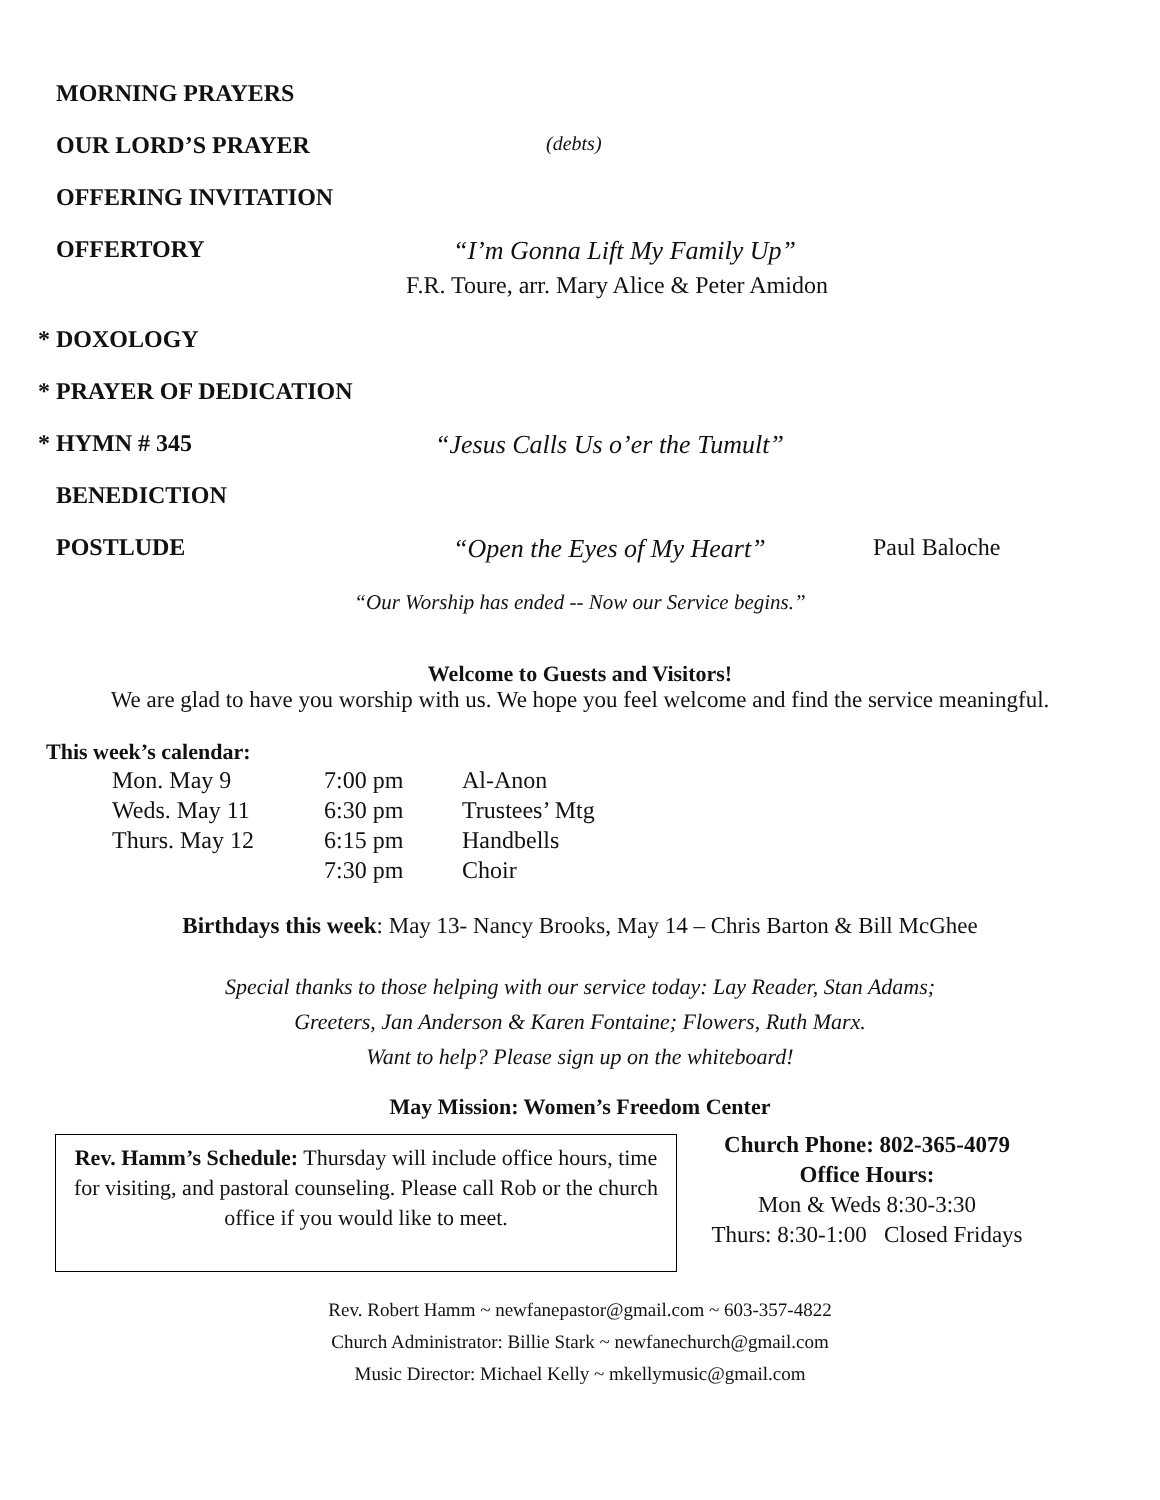MORNING PRAYERS
OUR LORD’S PRAYER
(debts)
OFFERING INVITATION
OFFERTORY “I’m Gonna Lift My Family Up”
F.R. Toure, arr. Mary Alice & Peter Amidon
* DOXOLOGY
* PRAYER OF DEDICATION
* HYMN # 345 “Jesus Calls Us o’er the Tumult”
BENEDICTION
POSTLUDE “Open the Eyes of My Heart”
Paul Baloche
“Our Worship has ended -- Now our Service begins.”
Welcome to Guests and Visitors!
We are glad to have you worship with us. We hope you feel welcome and find the service meaningful.
This week’s calendar:
| Mon. May 9 | 7:00 pm | Al-Anon |
| Weds. May 11 | 6:30 pm | Trustees’ Mtg |
| Thurs. May 12 | 6:15 pm | Handbells |
| | 7:30 pm | Choir |
Birthdays this week: May 13- Nancy Brooks, May 14 – Chris Barton & Bill McGhee
Special thanks to those helping with our service today: Lay Reader, Stan Adams;
Greeters, Jan Anderson & Karen Fontaine; Flowers, Ruth Marx.
Want to help? Please sign up on the whiteboard!
May Mission: Women’s Freedom Center
Rev. Hamm’s Schedule: Thursday will include office hours, time for visiting, and pastoral counseling. Please call Rob or the church office if you would like to meet.
Church Phone: 802-365-4079
Office Hours:
Mon & Weds 8:30-3:30
Thurs: 8:30-1:00 Closed Fridays
Rev. Robert Hamm ~ newfanepastor@gmail.com ~ 603-357-4822
Church Administrator: Billie Stark ~ newfanechurch@gmail.com
Music Director: Michael Kelly ~ mkellymusic@gmail.com